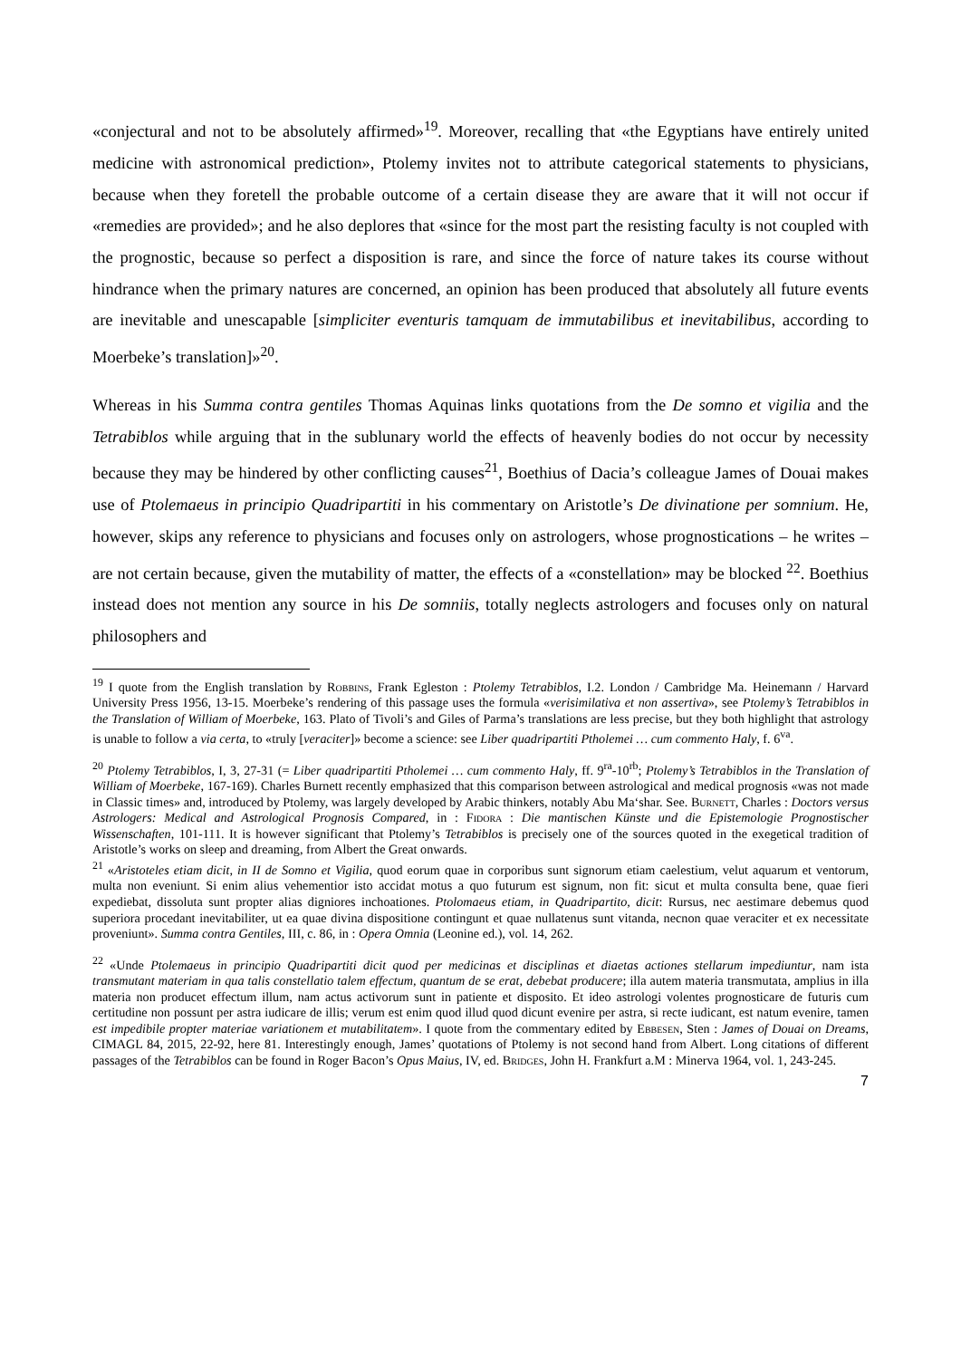«conjectural and not to be absolutely affirmed»<sup>19</sup>. Moreover, recalling that «the Egyptians have entirely united medicine with astronomical prediction», Ptolemy invites not to attribute categorical statements to physicians, because when they foretell the probable outcome of a certain disease they are aware that it will not occur if «remedies are provided»; and he also deplores that «since for the most part the resisting faculty is not coupled with the prognostic, because so perfect a disposition is rare, and since the force of nature takes its course without hindrance when the primary natures are concerned, an opinion has been produced that absolutely all future events are inevitable and unescapable [simpliciter eventuris tamquam de immutabilibus et inevitabilibus, according to Moerbeke’s translation]»<sup>20</sup>.
Whereas in his Summa contra gentiles Thomas Aquinas links quotations from the De somno et vigilia and the Tetrabiblos while arguing that in the sublunary world the effects of heavenly bodies do not occur by necessity because they may be hindered by other conflicting causes<sup>21</sup>, Boethius of Dacia’s colleague James of Douai makes use of Ptolemaeus in principio Quadripartiti in his commentary on Aristotle’s De divinatione per somnium. He, however, skips any reference to physicians and focuses only on astrologers, whose prognostications – he writes – are not certain because, given the mutability of matter, the effects of a «constellation» may be blocked <sup>22</sup>. Boethius instead does not mention any source in his De somniis, totally neglects astrologers and focuses only on natural philosophers and
<sup>19</sup> I quote from the English translation by Robbins, Frank Egleston : Ptolemy Tetrabiblos, I.2. London / Cambridge Ma. Heinemann / Harvard University Press 1956, 13-15. Moerbeke’s rendering of this passage uses the formula «verisimilativa et non assertiva», see Ptolemy’s Tetrabiblos in the Translation of William of Moerbeke, 163. Plato of Tivoli’s and Giles of Parma’s translations are less precise, but they both highlight that astrology is unable to follow a via certa, to «truly [veraciter]» become a science: see Liber quadripartiti Ptholemei … cum commento Haly, f. 6<sup>va</sup>.
<sup>20</sup> Ptolemy Tetrabiblos, I, 3, 27-31 (= Liber quadripartiti Ptholemei … cum commento Haly, ff. 9<sup>ra</sup>-10<sup>rb</sup>; Ptolemy’s Tetrabiblos in the Translation of William of Moerbeke, 167-169). Charles Burnett recently emphasized that this comparison between astrological and medical prognosis «was not made in Classic times» and, introduced by Ptolemy, was largely developed by Arabic thinkers, notably Abu Ma‘shar. See. Burnett, Charles : Doctors versus Astrologers: Medical and Astrological Prognosis Compared, in : Fidora : Die mantischen Künste und die Epistemologie Prognostischer Wissenschaften, 101-111. It is however significant that Ptolemy’s Tetrabiblos is precisely one of the sources quoted in the exegetical tradition of Aristotle’s works on sleep and dreaming, from Albert the Great onwards.
<sup>21</sup> «Aristoteles etiam dicit, in II de Somno et Vigilia, quod eorum quae in corporibus sunt signorum etiam caelestium, velut aquarum et ventorum, multa non eveniunt. Si enim alius vehementior isto accidat motus a quo futurum est signum, non fit: sicut et multa consulta bene, quae fieri expediebat, dissoluta sunt propter alias digniores inchoationes. Ptolomaeus etiam, in Quadripartito, dicit: Rursus, nec aestimare debemus quod superiora procedant inevitabiliter, ut ea quae divina dispositione contingunt et quae nullatenus sunt vitanda, necnon quae veraciter et ex necessitate proveniunt». Summa contra Gentiles, III, c. 86, in : Opera Omnia (Leonine ed.), vol. 14, 262.
<sup>22</sup> «Unde Ptolemaeus in principio Quadripartiti dicit quod per medicinas et disciplinas et diaetas actiones stellarum impediuntur, nam ista transmutant materiam in qua talis constellatio talem effectum, quantum de se erat, debebat producere; illa autem materia transmutata, amplius in illa materia non producet effectum illum, nam actus activorum sunt in patiente et disposito. Et ideo astrologi volentes prognosticare de futuris cum certitudine non possunt per astra iudicare de illis; verum est enim quod illud quod dicunt evenire per astra, si recte iudicant, est natum evenire, tamen est impedibile propter materiae variationem et mutabilitatem». I quote from the commentary edited by Ebbesen, Sten : James of Douai on Dreams, CIMAGL 84, 2015, 22-92, here 81. Interestingly enough, James’ quotations of Ptolemy is not second hand from Albert. Long citations of different passages of the Tetrabiblos can be found in Roger Bacon’s Opus Maius, IV, ed. Bridges, John H. Frankfurt a.M : Minerva 1964, vol. 1, 243-245.
7